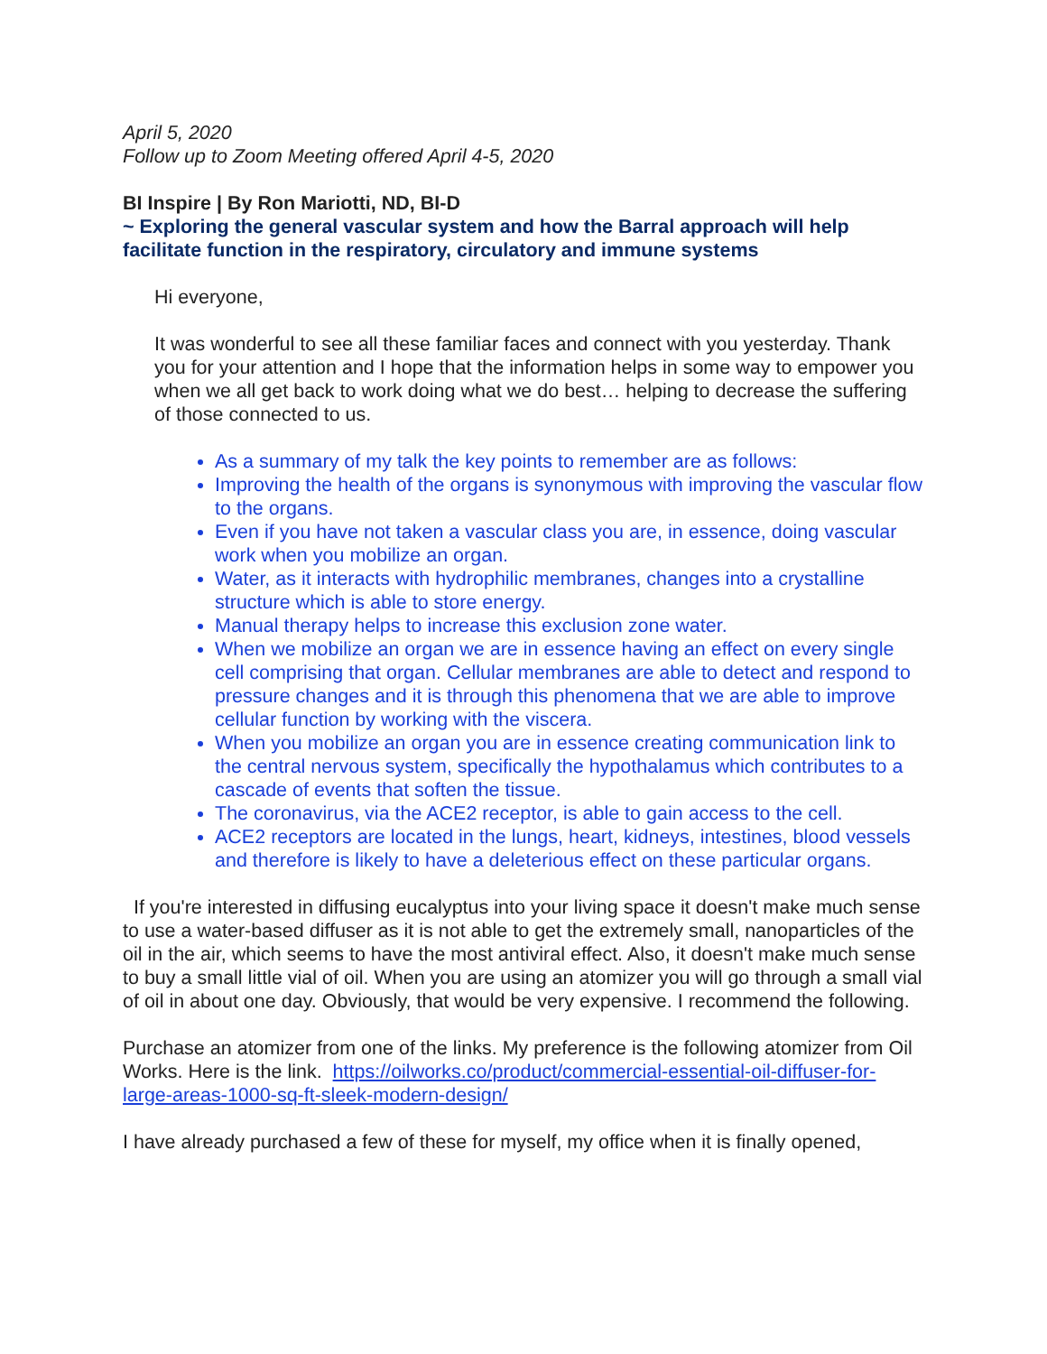April 5, 2020
Follow up to Zoom Meeting offered April 4-5, 2020
BI Inspire | By Ron Mariotti, ND, BI-D
~ Exploring the general vascular system and how the Barral approach will help facilitate function in the respiratory, circulatory and immune systems
Hi everyone,
It was wonderful to see all these familiar faces and connect with you yesterday. Thank you for your attention and I hope that the information helps in some way to empower you when we all get back to work doing what we do best… helping to decrease the suffering of those connected to us.
As a summary of my talk the key points to remember are as follows:
Improving the health of the organs is synonymous with improving the vascular flow to the organs.
Even if you have not taken a vascular class you are, in essence, doing vascular work when you mobilize an organ.
Water, as it interacts with hydrophilic membranes, changes into a crystalline structure which is able to store energy.
Manual therapy helps to increase this exclusion zone water.
When we mobilize an organ we are in essence having an effect on every single cell comprising that organ. Cellular membranes are able to detect and respond to pressure changes and it is through this phenomena that we are able to improve cellular function by working with the viscera.
When you mobilize an organ you are in essence creating communication link to the central nervous system, specifically the hypothalamus which contributes to a cascade of events that soften the tissue.
The coronavirus, via the ACE2 receptor, is able to gain access to the cell.
ACE2 receptors are located in the lungs, heart, kidneys, intestines, blood vessels and therefore is likely to have a deleterious effect on these particular organs.
If you're interested in diffusing eucalyptus into your living space it doesn't make much sense to use a water-based diffuser as it is not able to get the extremely small, nanoparticles of the oil in the air, which seems to have the most antiviral effect. Also, it doesn't make much sense to buy a small little vial of oil. When you are using an atomizer you will go through a small vial of oil in about one day. Obviously, that would be very expensive. I recommend the following.
Purchase an atomizer from one of the links. My preference is the following atomizer from Oil Works. Here is the link. https://oilworks.co/product/commercial-essential-oil-diffuser-for-large-areas-1000-sq-ft-sleek-modern-design/
I have already purchased a few of these for myself, my office when it is finally opened,